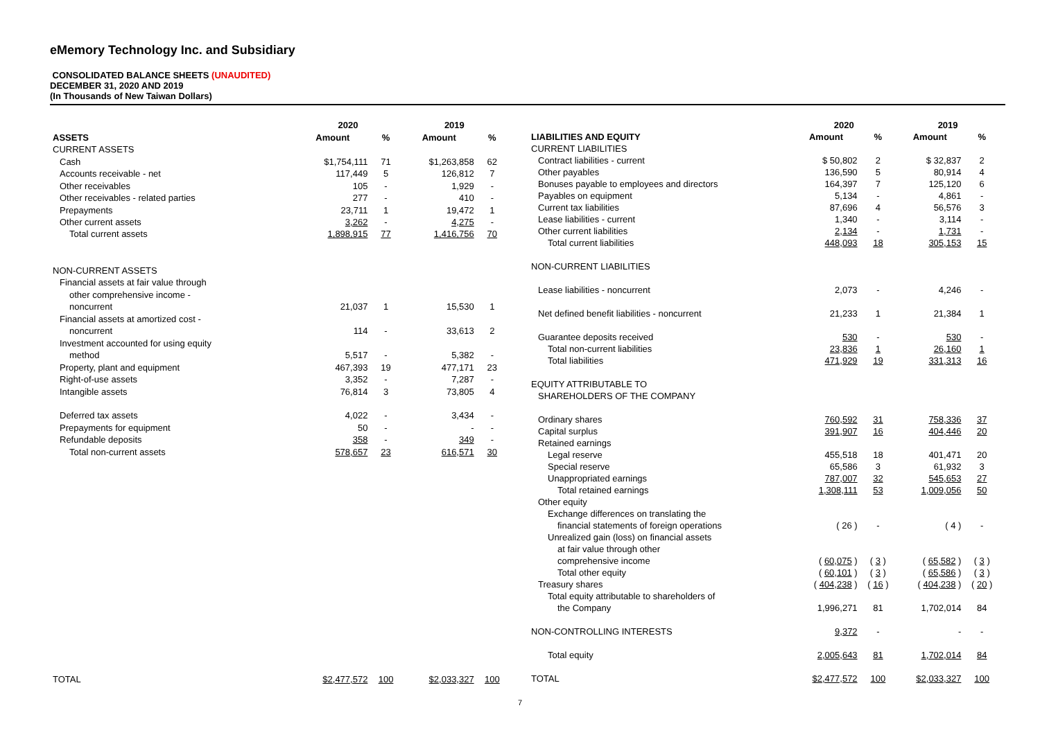eMemory Technology Inc. and Subsidiary
CONSOLIDATED BALANCE SHEETS (UNAUDITED)
DECEMBER 31, 2020 AND 2019
(In Thousands of New Taiwan Dollars)
| | 2020 | | 2019 | |
| --- | --- | --- | --- | --- |
| ASSETS | Amount | % | Amount | % |
| CURRENT ASSETS | | | | |
| Cash | $1,754,111 | 71 | $1,263,858 | 62 |
| Accounts receivable - net | 117,449 | 5 | 126,812 | 7 |
| Other receivables | 105 | - | 1,929 | - |
| Other receivables - related parties | 277 | - | 410 | - |
| Prepayments | 23,711 | 1 | 19,472 | 1 |
| Other current assets | 3,262 | - | 4,275 | - |
| Total current assets | 1,898,915 | 77 | 1,416,756 | 70 |
| NON-CURRENT ASSETS | | | | |
| Financial assets at fair value through | | | | |
| other comprehensive income - | | | | |
| noncurrent | 21,037 | 1 | 15,530 | 1 |
| Financial assets at amortized cost - | | | | |
| noncurrent | 114 | - | 33,613 | 2 |
| Investment accounted for using equity | | | | |
| method | 5,517 | - | 5,382 | - |
| Property, plant and equipment | 467,393 | 19 | 477,171 | 23 |
| Right-of-use assets | 3,352 | - | 7,287 | - |
| Intangible assets | 76,814 | 3 | 73,805 | 4 |
| Deferred tax assets | 4,022 | - | 3,434 | - |
| Prepayments for equipment | 50 | - | - | - |
| Refundable deposits | 358 | - | 349 | - |
| Total non-current assets | 578,657 | 23 | 616,571 | 30 |
| TOTAL | $2,477,572 | 100 | $2,033,327 | 100 |
| | 2020 | | 2019 | |
| --- | --- | --- | --- | --- |
| LIABILITIES AND EQUITY | Amount | % | Amount | % |
| CURRENT LIABILITIES | | | | |
| Contract liabilities - current | $ 50,802 | 2 | $ 32,837 | 2 |
| Other payables | 136,590 | 5 | 80,914 | 4 |
| Bonuses payable to employees and directors | 164,397 | 7 | 125,120 | 6 |
| Payables on equipment | 5,134 | - | 4,861 | - |
| Current tax liabilities | 87,696 | 4 | 56,576 | 3 |
| Lease liabilities - current | 1,340 | - | 3,114 | - |
| Other current liabilities | 2,134 | - | 1,731 | - |
| Total current liabilities | 448,093 | 18 | 305,153 | 15 |
| NON-CURRENT LIABILITIES | | | | |
| Lease liabilities - noncurrent | 2,073 | - | 4,246 | - |
| Net defined benefit liabilities - noncurrent | 21,233 | 1 | 21,384 | 1 |
| Guarantee deposits received | 530 | - | 530 | - |
| Total non-current liabilities | 23,836 | 1 | 26,160 | 1 |
| Total liabilities | 471,929 | 19 | 331,313 | 16 |
| EQUITY ATTRIBUTABLE TO | | | | |
| SHAREHOLDERS OF THE COMPANY | | | | |
| Ordinary shares | 760,592 | 31 | 758,336 | 37 |
| Capital surplus | 391,907 | 16 | 404,446 | 20 |
| Retained earnings | | | | |
| Legal reserve | 455,518 | 18 | 401,471 | 20 |
| Special reserve | 65,586 | 3 | 61,932 | 3 |
| Unappropriated earnings | 787,007 | 32 | 545,653 | 27 |
| Total retained earnings | 1,308,111 | 53 | 1,009,056 | 50 |
| Other equity | | | | |
| Exchange differences on translating the | | | | |
| financial statements of foreign operations | ( 26 ) | - | ( 4 ) | - |
| Unrealized gain (loss) on financial assets | | | | |
| at fair value through other | | | | |
| comprehensive income | ( 60,075 ) | ( 3 ) | ( 65,582 ) | ( 3 ) |
| Total other equity | ( 60,101 ) | ( 3 ) | ( 65,586 ) | ( 3 ) |
| Treasury shares | ( 404,238 ) | ( 16 ) | ( 404,238 ) | ( 20 ) |
| Total equity attributable to shareholders of | | | | |
| the Company | 1,996,271 | 81 | 1,702,014 | 84 |
| NON-CONTROLLING INTERESTS | 9,372 | - | - | - |
| Total equity | 2,005,643 | 81 | 1,702,014 | 84 |
| TOTAL | $2,477,572 | 100 | $2,033,327 | 100 |
7